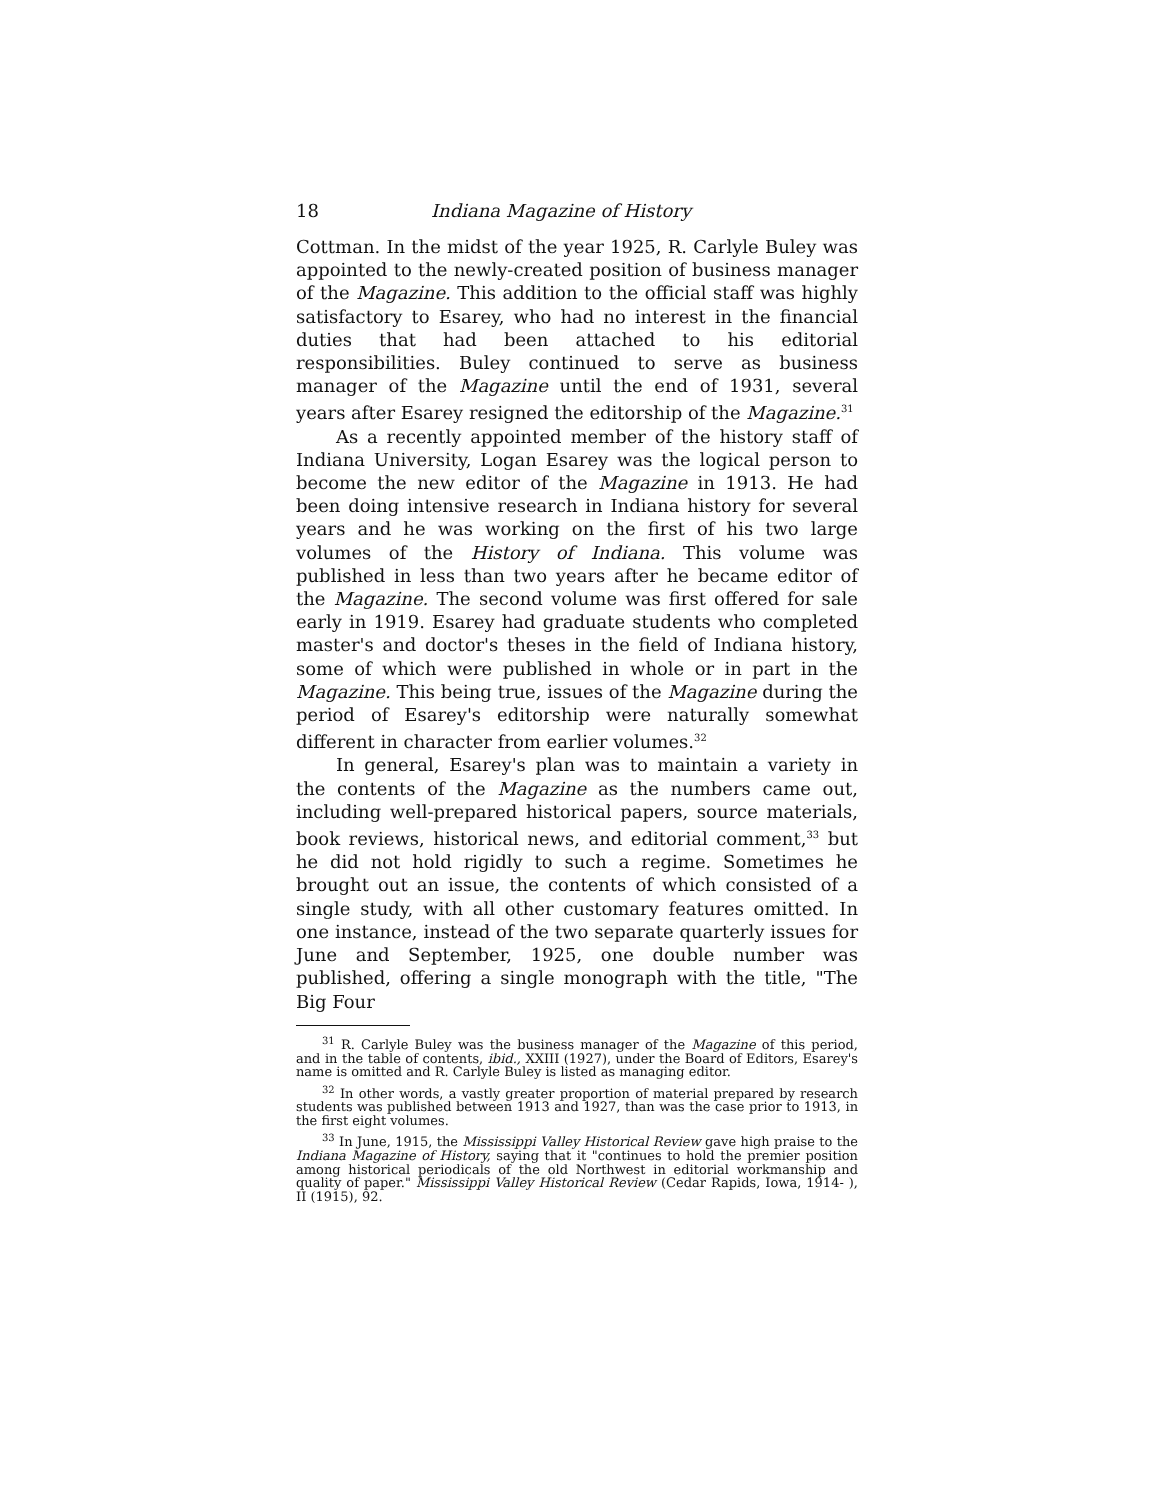18 Indiana Magazine of History
Cottman. In the midst of the year 1925, R. Carlyle Buley was appointed to the newly-created position of business manager of the Magazine. This addition to the official staff was highly satisfactory to Esarey, who had no interest in the financial duties that had been attached to his editorial responsibilities. Buley continued to serve as business manager of the Magazine until the end of 1931, several years after Esarey resigned the editorship of the Magazine.<sup>31</sup>
As a recently appointed member of the history staff of Indiana University, Logan Esarey was the logical person to become the new editor of the Magazine in 1913. He had been doing intensive research in Indiana history for several years and he was working on the first of his two large volumes of the History of Indiana. This volume was published in less than two years after he became editor of the Magazine. The second volume was first offered for sale early in 1919. Esarey had graduate students who completed master's and doctor's theses in the field of Indiana history, some of which were published in whole or in part in the Magazine. This being true, issues of the Magazine during the period of Esarey's editorship were naturally somewhat different in character from earlier volumes.<sup>32</sup>
In general, Esarey's plan was to maintain a variety in the contents of the Magazine as the numbers came out, including well-prepared historical papers, source materials, book reviews, historical news, and editorial comment,<sup>33</sup> but he did not hold rigidly to such a regime. Sometimes he brought out an issue, the contents of which consisted of a single study, with all other customary features omitted. In one instance, instead of the two separate quarterly issues for June and September, 1925, one double number was published, offering a single monograph with the title, "The Big Four
<sup>31</sup> R. Carlyle Buley was the business manager of the Magazine of this period, and in the table of contents, ibid., XXIII (1927), under the Board of Editors, Esarey's name is omitted and R. Carlyle Buley is listed as managing editor.
<sup>32</sup> In other words, a vastly greater proportion of material prepared by research students was published between 1913 and 1927, than was the case prior to 1913, in the first eight volumes.
<sup>33</sup> In June, 1915, the Mississippi Valley Historical Review gave high praise to the Indiana Magazine of History, saying that it "continues to hold the premier position among historical periodicals of the old Northwest in editorial workmanship and quality of paper." Mississippi Valley Historical Review (Cedar Rapids, Iowa, 1914- ), II (1915), 92.